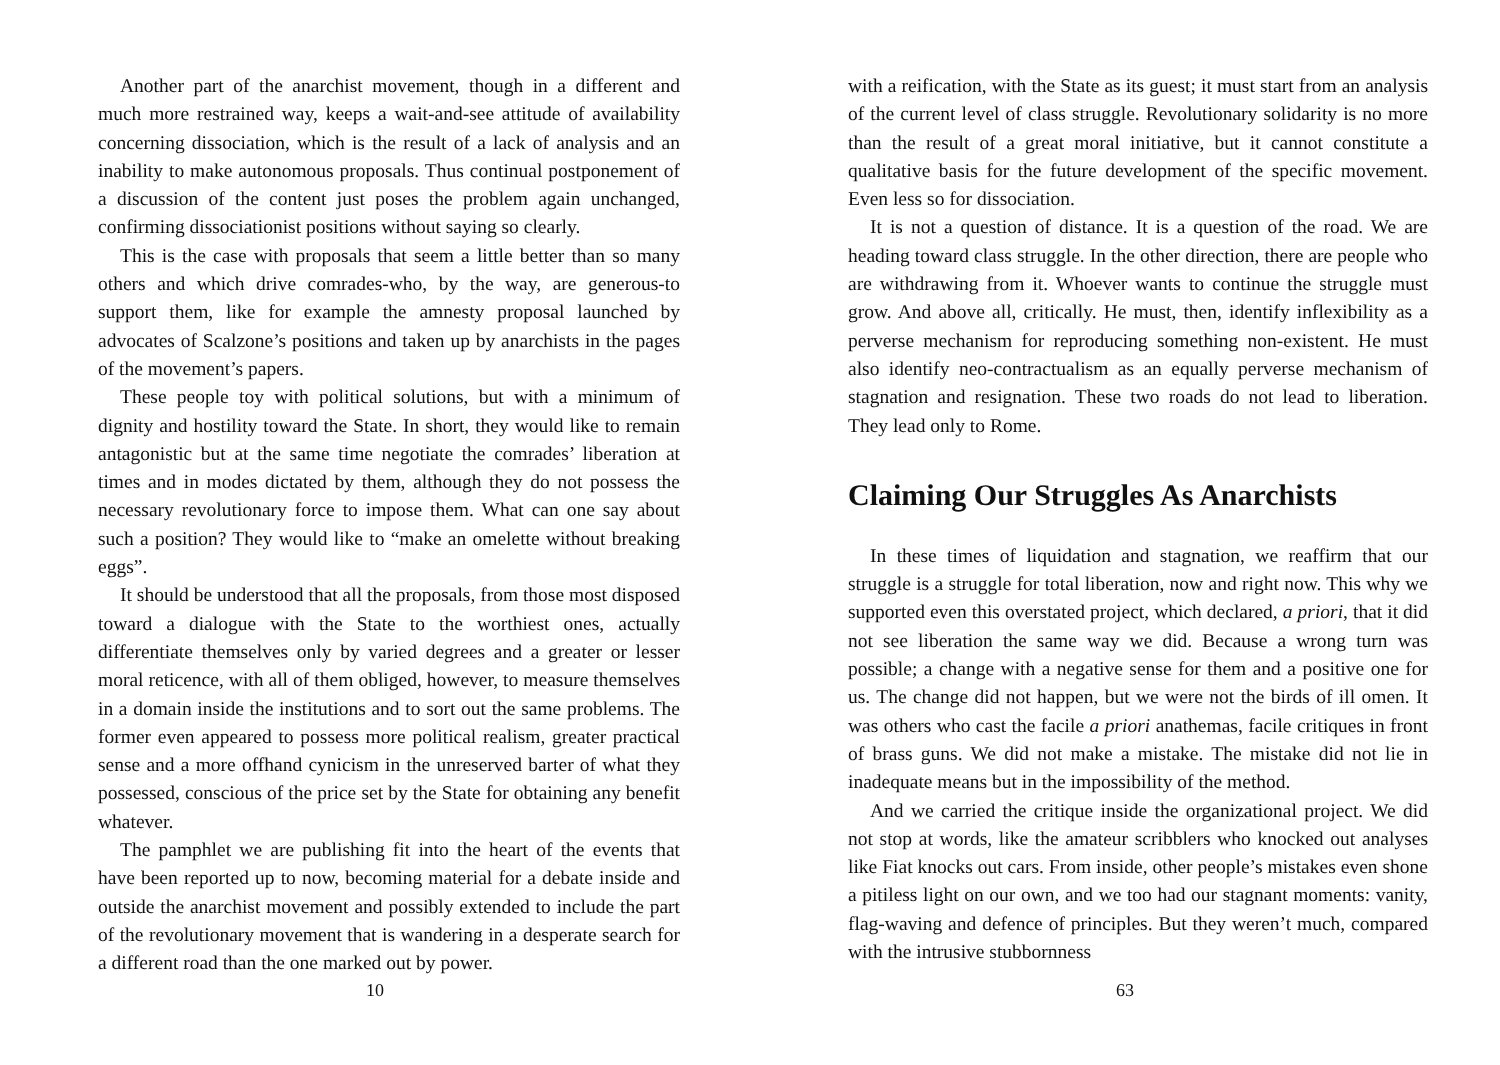Another part of the anarchist movement, though in a different and much more restrained way, keeps a wait-and-see attitude of availability concerning dissociation, which is the result of a lack of analysis and an inability to make autonomous proposals. Thus continual postponement of a discussion of the content just poses the problem again unchanged, confirming dissociationist positions without saying so clearly.
This is the case with proposals that seem a little better than so many others and which drive comrades-who, by the way, are generous-to support them, like for example the amnesty proposal launched by advocates of Scalzone’s positions and taken up by anarchists in the pages of the movement’s papers.
These people toy with political solutions, but with a minimum of dignity and hostility toward the State. In short, they would like to remain antagonistic but at the same time negotiate the comrades’ liberation at times and in modes dictated by them, although they do not possess the necessary revolutionary force to impose them. What can one say about such a position? They would like to “make an omelette without breaking eggs”.
It should be understood that all the proposals, from those most disposed toward a dialogue with the State to the worthiest ones, actually differentiate themselves only by varied degrees and a greater or lesser moral reticence, with all of them obliged, however, to measure themselves in a domain inside the institutions and to sort out the same problems. The former even appeared to possess more political realism, greater practical sense and a more offhand cynicism in the unreserved barter of what they possessed, conscious of the price set by the State for obtaining any benefit whatever.
The pamphlet we are publishing fit into the heart of the events that have been reported up to now, becoming material for a debate inside and outside the anarchist movement and possibly extended to include the part of the revolutionary movement that is wandering in a desperate search for a different road than the one marked out by power.
10
with a reification, with the State as its guest; it must start from an analysis of the current level of class struggle. Revolutionary solidarity is no more than the result of a great moral initiative, but it cannot constitute a qualitative basis for the future development of the specific movement. Even less so for dissociation.
It is not a question of distance. It is a question of the road. We are heading toward class struggle. In the other direction, there are people who are withdrawing from it. Whoever wants to continue the struggle must grow. And above all, critically. He must, then, identify inflexibility as a perverse mechanism for reproducing something non-existent. He must also identify neo-contractualism as an equally perverse mechanism of stagnation and resignation. These two roads do not lead to liberation. They lead only to Rome.
Claiming Our Struggles As Anarchists
In these times of liquidation and stagnation, we reaffirm that our struggle is a struggle for total liberation, now and right now. This why we supported even this overstated project, which declared, a priori, that it did not see liberation the same way we did. Because a wrong turn was possible; a change with a negative sense for them and a positive one for us. The change did not happen, but we were not the birds of ill omen. It was others who cast the facile a priori anathemas, facile critiques in front of brass guns. We did not make a mistake. The mistake did not lie in inadequate means but in the impossibility of the method.
And we carried the critique inside the organizational project. We did not stop at words, like the amateur scribblers who knocked out analyses like Fiat knocks out cars. From inside, other people’s mistakes even shone a pitiless light on our own, and we too had our stagnant moments: vanity, flag-waving and defence of principles. But they weren’t much, compared with the intrusive stubbornness
63